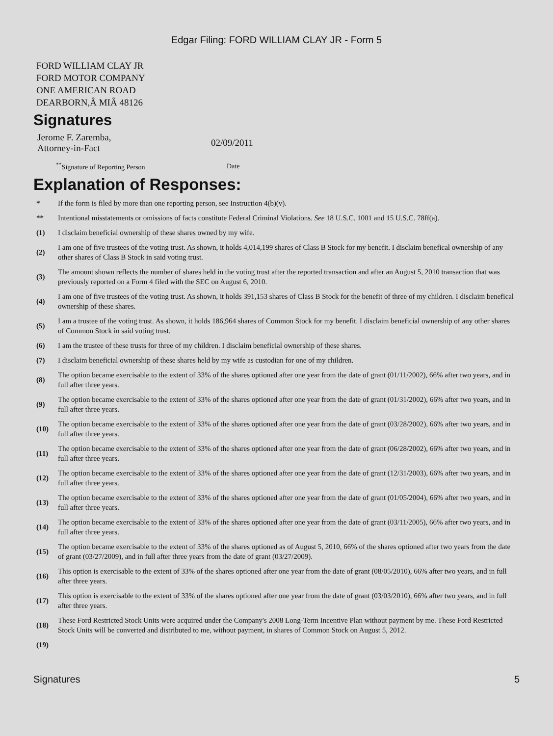Edgar Filing: FORD WILLIAM CLAY JR - Form 5
FORD WILLIAM CLAY JR
FORD MOTOR COMPANY
ONE AMERICAN ROAD
DEARBORN,Â MIÂ 48126
Signatures
| Jerome F. Zaremba, Attorney-in-Fact | 02/09/2011 |
| <sup>**</sup> Signature of Reporting Person | Date |
Explanation of Responses:
| * | If the form is filed by more than one reporting person, see Instruction 4(b)(v). |
| ** | Intentional misstatements or omissions of facts constitute Federal Criminal Violations. See 18 U.S.C. 1001 and 15 U.S.C. 78ff(a). |
| (1) | I disclaim beneficial ownership of these shares owned by my wife. |
| (2) | I am one of five trustees of the voting trust. As shown, it holds 4,014,199 shares of Class B Stock for my benefit. I disclaim benefical ownership of any other shares of Class B Stock in said voting trust. |
| (3) | The amount shown reflects the number of shares held in the voting trust after the reported transaction and after an August 5, 2010 transaction that was previously reported on a Form 4 filed with the SEC on August 6, 2010. |
| (4) | I am one of five trustees of the voting trust. As shown, it holds 391,153 shares of Class B Stock for the benefit of three of my children. I disclaim benefical ownership of these shares. |
| (5) | I am a trustee of the voting trust. As shown, it holds 186,964 shares of Common Stock for my benefit. I disclaim beneficial ownership of any other shares of Common Stock in said voting trust. |
| (6) | I am the trustee of these trusts for three of my children. I disclaim beneficial ownership of these shares. |
| (7) | I disclaim beneficial ownership of these shares held by my wife as custodian for one of my children. |
| (8) | The option became exercisable to the extent of 33% of the shares optioned after one year from the date of grant (01/11/2002), 66% after two years, and in full after three years. |
| (9) | The option became exercisable to the extent of 33% of the shares optioned after one year from the date of grant (01/31/2002), 66% after two years, and in full after three years. |
| (10) | The option became exercisable to the extent of 33% of the shares optioned after one year from the date of grant (03/28/2002), 66% after two years, and in full after three years. |
| (11) | The option became exercisable to the extent of 33% of the shares optioned after one year from the date of grant (06/28/2002), 66% after two years, and in full after three years. |
| (12) | The option became exercisable to the extent of 33% of the shares optioned after one year from the date of grant (12/31/2003), 66% after two years, and in full after three years. |
| (13) | The option became exercisable to the extent of 33% of the shares optioned after one year from the date of grant (01/05/2004), 66% after two years, and in full after three years. |
| (14) | The option became exercisable to the extent of 33% of the shares optioned after one year from the date of grant (03/11/2005), 66% after two years, and in full after three years. |
| (15) | The option became exercisable to the extent of 33% of the shares optioned as of August 5, 2010, 66% of the shares optioned after two years from the date of grant (03/27/2009), and in full after three years from the date of grant (03/27/2009). |
| (16) | This option is exercisable to the extent of 33% of the shares optioned after one year from the date of grant (08/05/2010), 66% after two years, and in full after three years. |
| (17) | This option is exercisable to the extent of 33% of the shares optioned after one year from the date of grant (03/03/2010), 66% after two years, and in full after three years. |
| (18) | These Ford Restricted Stock Units were acquired under the Company's 2008 Long-Term Incentive Plan without payment by me. These Ford Restricted Stock Units will be converted and distributed to me, without payment, in shares of Common Stock on August 5, 2012. |
| (19) | |
Signatures 5